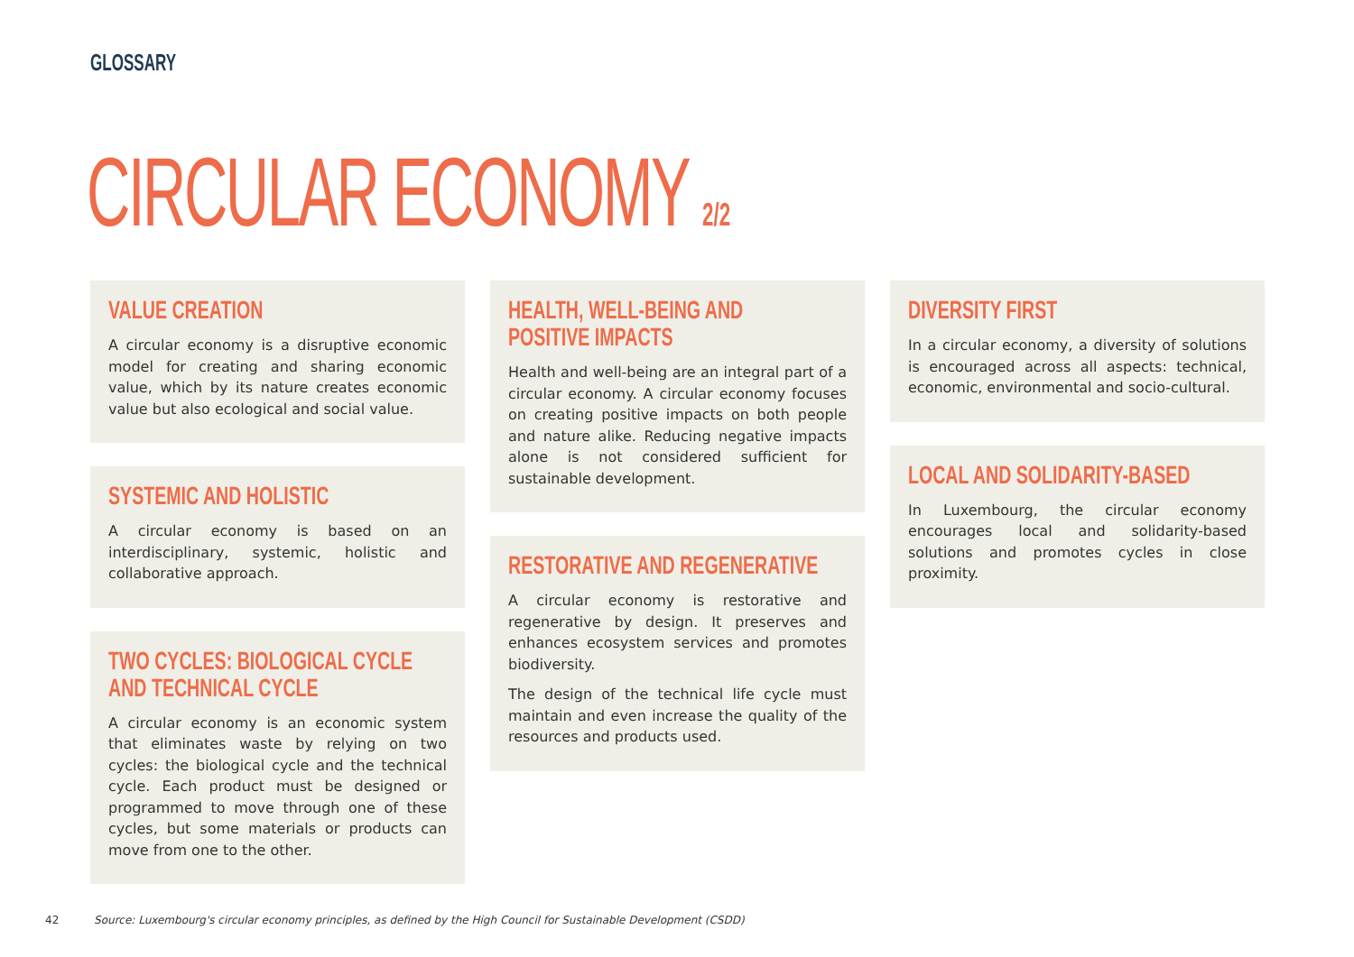GLOSSARY
CIRCULAR ECONOMY 2/2
VALUE CREATION
A circular economy is a disruptive economic model for creating and sharing economic value, which by its nature creates economic value but also ecological and social value.
SYSTEMIC AND HOLISTIC
A circular economy is based on an interdisciplinary, systemic, holistic and collaborative approach.
TWO CYCLES: BIOLOGICAL CYCLE
AND TECHNICAL CYCLE
A circular economy is an economic system that eliminates waste by relying on two cycles: the biological cycle and the technical cycle. Each product must be designed or programmed to move through one of these cycles, but some materials or products can move from one to the other.
HEALTH, WELL-BEING AND
POSITIVE IMPACTS
Health and well-being are an integral part of a circular economy. A circular economy focuses on creating positive impacts on both people and nature alike. Reducing negative impacts alone is not considered sufficient for sustainable development.
RESTORATIVE AND REGENERATIVE
A circular economy is restorative and regenerative by design. It preserves and enhances ecosystem services and promotes biodiversity.
The design of the technical life cycle must maintain and even increase the quality of the resources and products used.
DIVERSITY FIRST
In a circular economy, a diversity of solutions is encouraged across all aspects: technical, economic, environmental and socio-cultural.
LOCAL AND SOLIDARITY-BASED
In Luxembourg, the circular economy encourages local and solidarity-based solutions and promotes cycles in close proximity.
42 Source: Luxembourg's circular economy principles, as defined by the High Council for Sustainable Development (CSDD)